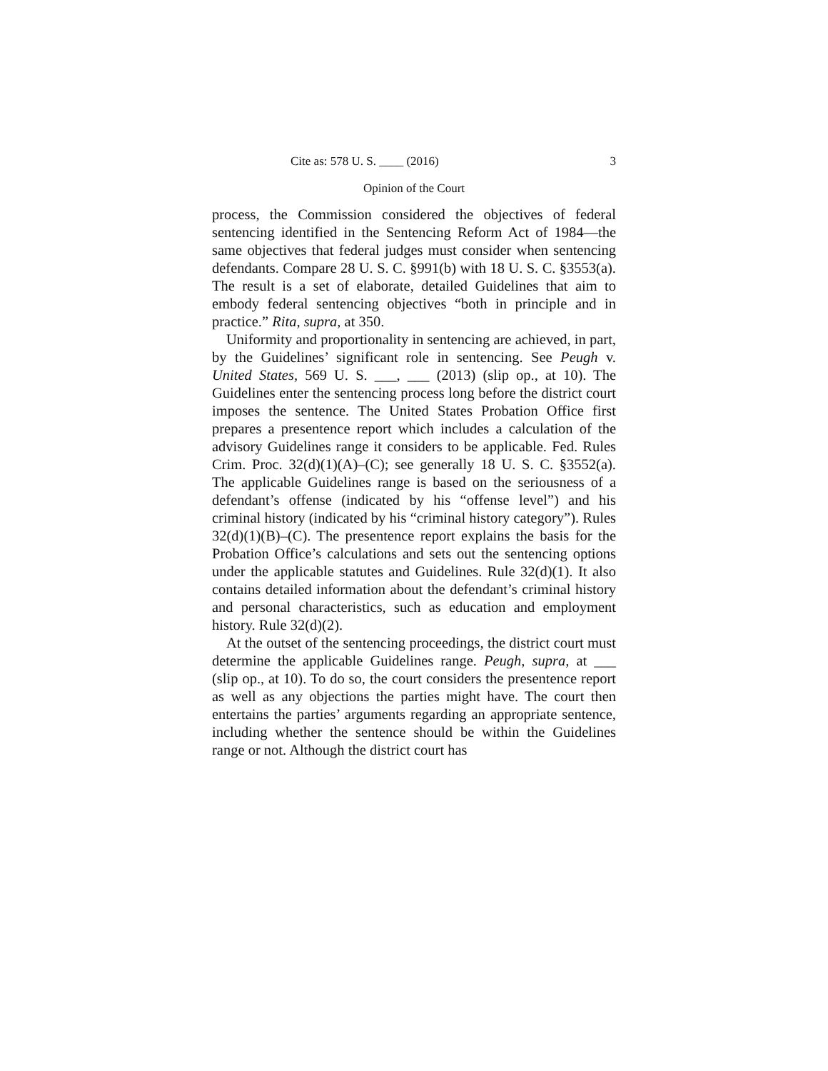Cite as: 578 U. S. ____ (2016) 3
Opinion of the Court
process, the Commission considered the objectives of federal sentencing identified in the Sentencing Reform Act of 1984—the same objectives that federal judges must consider when sentencing defendants. Compare 28 U. S. C. §991(b) with 18 U. S. C. §3553(a). The result is a set of elaborate, detailed Guidelines that aim to embody federal sentencing objectives “both in principle and in practice.” Rita, supra, at 350.
Uniformity and proportionality in sentencing are achieved, in part, by the Guidelines’ significant role in sentencing. See Peugh v. United States, 569 U. S. ___, ___ (2013) (slip op., at 10). The Guidelines enter the sentencing process long before the district court imposes the sentence. The United States Probation Office first prepares a presentence report which includes a calculation of the advisory Guidelines range it considers to be applicable. Fed. Rules Crim. Proc. 32(d)(1)(A)–(C); see generally 18 U. S. C. §3552(a). The applicable Guidelines range is based on the seriousness of a defendant’s offense (indicated by his “offense level”) and his criminal history (indicated by his “criminal history category”). Rules 32(d)(1)(B)–(C). The presentence report explains the basis for the Probation Office’s calculations and sets out the sentencing options under the applicable statutes and Guidelines. Rule 32(d)(1). It also contains detailed information about the defendant’s criminal history and personal characteristics, such as education and employment history. Rule 32(d)(2).
At the outset of the sentencing proceedings, the district court must determine the applicable Guidelines range. Peugh, supra, at ___ (slip op., at 10). To do so, the court considers the presentence report as well as any objections the parties might have. The court then entertains the parties’ arguments regarding an appropriate sentence, including whether the sentence should be within the Guidelines range or not. Although the district court has